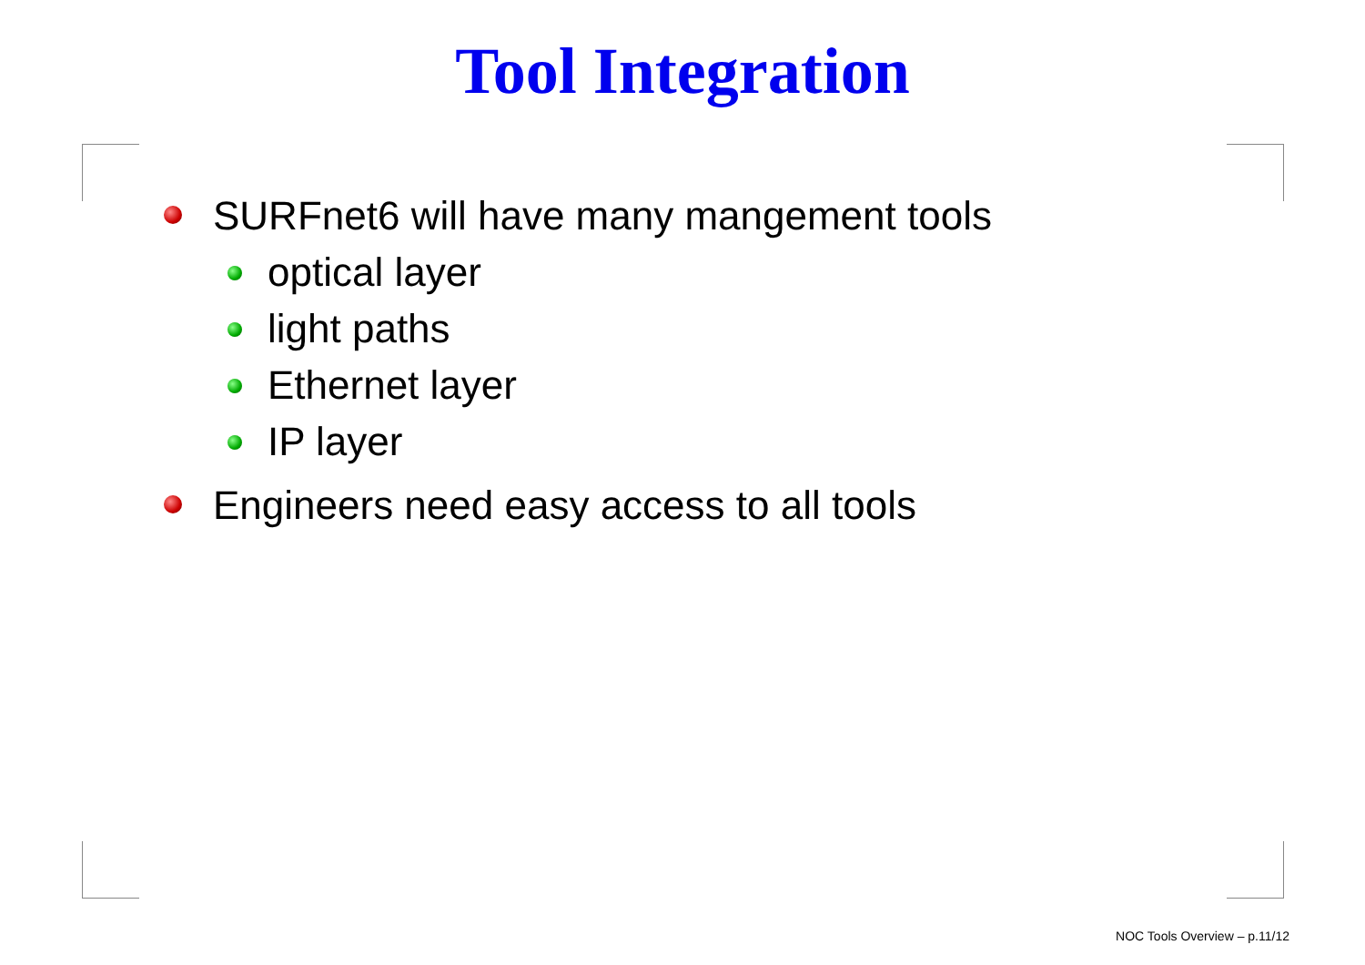Tool Integration
SURFnet6 will have many mangement tools
optical layer
light paths
Ethernet layer
IP layer
Engineers need easy access to all tools
NOC Tools Overview – p.11/12